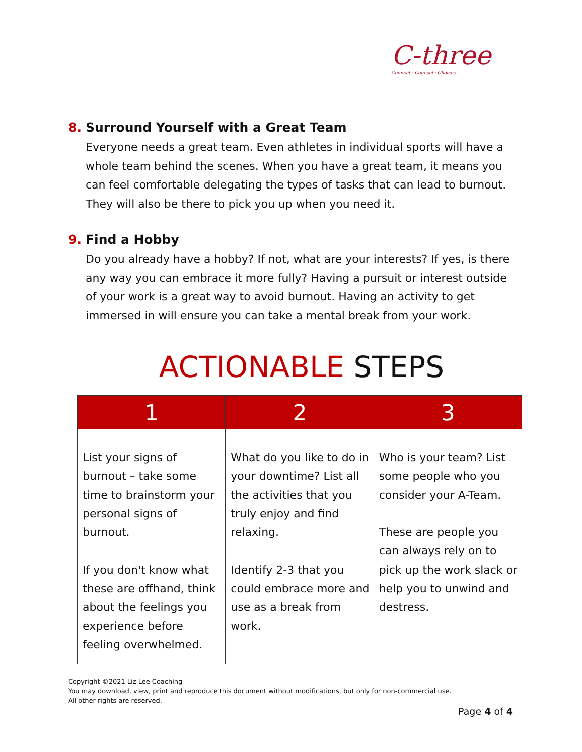C-three
Connect · Counsel · Choices
8. Surround Yourself with a Great Team
Everyone needs a great team. Even athletes in individual sports will have a whole team behind the scenes. When you have a great team, it means you can feel comfortable delegating the types of tasks that can lead to burnout. They will also be there to pick you up when you need it.
9. Find a Hobby
Do you already have a hobby? If not, what are your interests? If yes, is there any way you can embrace it more fully? Having a pursuit or interest outside of your work is a great way to avoid burnout. Having an activity to get immersed in will ensure you can take a mental break from your work.
ACTIONABLE STEPS
| 1 | 2 | 3 |
| --- | --- | --- |
| List your signs of burnout – take some time to brainstorm your personal signs of burnout. If you don't know what these are offhand, think about the feelings you experience before feeling overwhelmed. | What do you like to do in your downtime? List all the activities that you truly enjoy and find relaxing. Identify 2-3 that you could embrace more and use as a break from work. | Who is your team? List some people who you consider your A-Team. These are people you can always rely on to pick up the work slack or help you to unwind and destress. |
Copyright ©2021 Liz Lee Coaching
You may download, view, print and reproduce this document without modifications, but only for non-commercial use.
All other rights are reserved.
Page 4 of 4